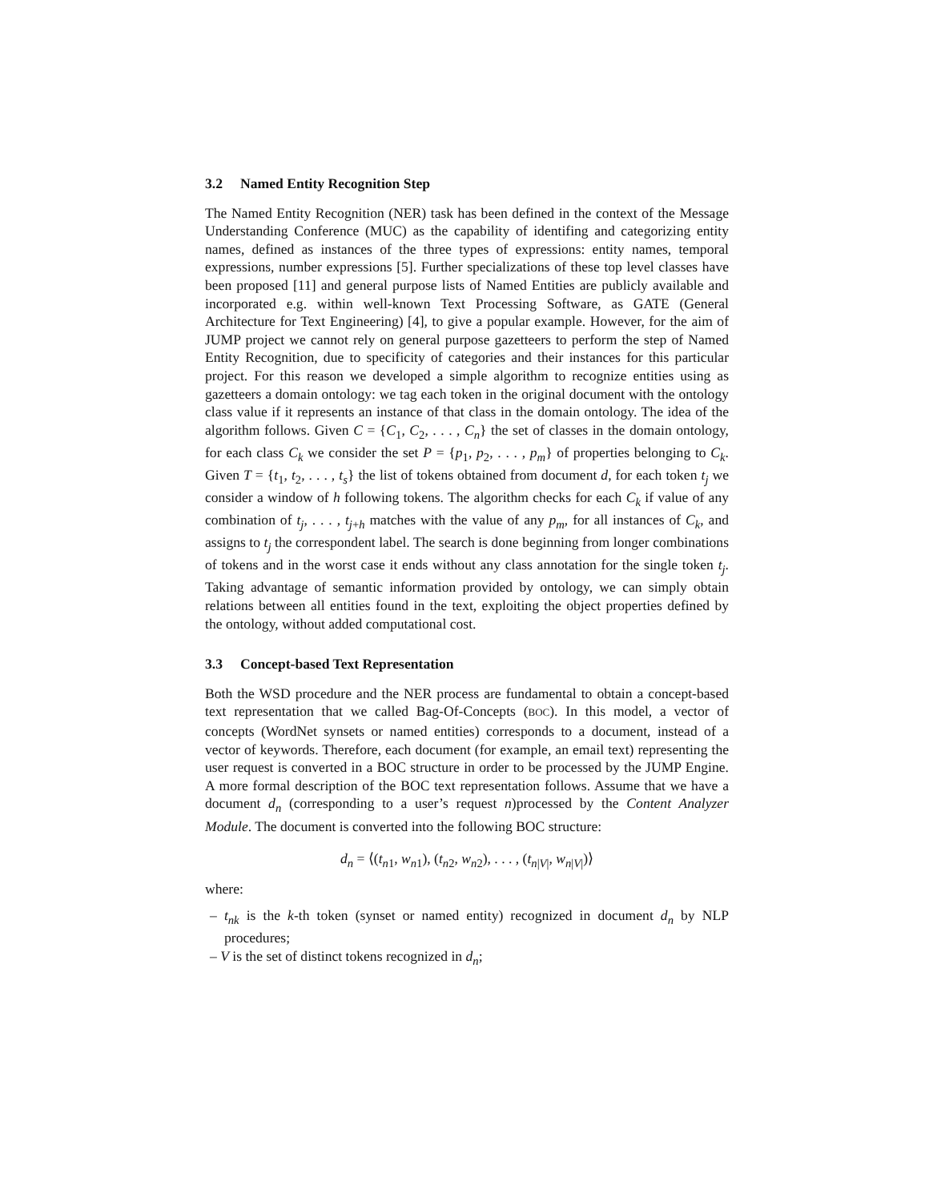3.2 Named Entity Recognition Step
The Named Entity Recognition (NER) task has been defined in the context of the Message Understanding Conference (MUC) as the capability of identifing and categorizing entity names, defined as instances of the three types of expressions: entity names, temporal expressions, number expressions [5]. Further specializations of these top level classes have been proposed [11] and general purpose lists of Named Entities are publicly available and incorporated e.g. within well-known Text Processing Software, as GATE (General Architecture for Text Engineering) [4], to give a popular example. However, for the aim of JUMP project we cannot rely on general purpose gazetteers to perform the step of Named Entity Recognition, due to specificity of categories and their instances for this particular project. For this reason we developed a simple algorithm to recognize entities using as gazetteers a domain ontology: we tag each token in the original document with the ontology class value if it represents an instance of that class in the domain ontology. The idea of the algorithm follows. Given C = {C<sub>1</sub>, C<sub>2</sub>, . . . , C<sub>n</sub>} the set of classes in the domain ontology, for each class C<sub>k</sub> we consider the set P = {p<sub>1</sub>, p<sub>2</sub>, . . . , p<sub>m</sub>} of properties belonging to C<sub>k</sub>. Given T = {t<sub>1</sub>, t<sub>2</sub>, . . . , t<sub>s</sub>} the list of tokens obtained from document d, for each token t<sub>j</sub> we consider a window of h following tokens. The algorithm checks for each C<sub>k</sub> if value of any combination of t<sub>j</sub>, . . . , t<sub>j+h</sub> matches with the value of any p<sub>m</sub>, for all instances of C<sub>k</sub>, and assigns to t<sub>j</sub> the correspondent label. The search is done beginning from longer combinations of tokens and in the worst case it ends without any class annotation for the single token t<sub>j</sub>. Taking advantage of semantic information provided by ontology, we can simply obtain relations between all entities found in the text, exploiting the object properties defined by the ontology, without added computational cost.
3.3 Concept-based Text Representation
Both the WSD procedure and the NER process are fundamental to obtain a concept-based text representation that we called Bag-Of-Concepts (BOC). In this model, a vector of concepts (WordNet synsets or named entities) corresponds to a document, instead of a vector of keywords. Therefore, each document (for example, an email text) representing the user request is converted in a BOC structure in order to be processed by the JUMP Engine. A more formal description of the BOC text representation follows. Assume that we have a document d<sub>n</sub> (corresponding to a user’s request n)processed by the Content Analyzer Module. The document is converted into the following BOC structure:
d<sub>n</sub> = ⟨(t<sub>n1</sub>, w<sub>n1</sub>), (t<sub>n2</sub>, w<sub>n2</sub>), . . . , (t<sub>n|V|</sub>, w<sub>n|V|</sub>)⟩
where:
– t<sub>nk</sub> is the k-th token (synset or named entity) recognized in document d<sub>n</sub> by NLP procedures;
– V is the set of distinct tokens recognized in d<sub>n</sub>;